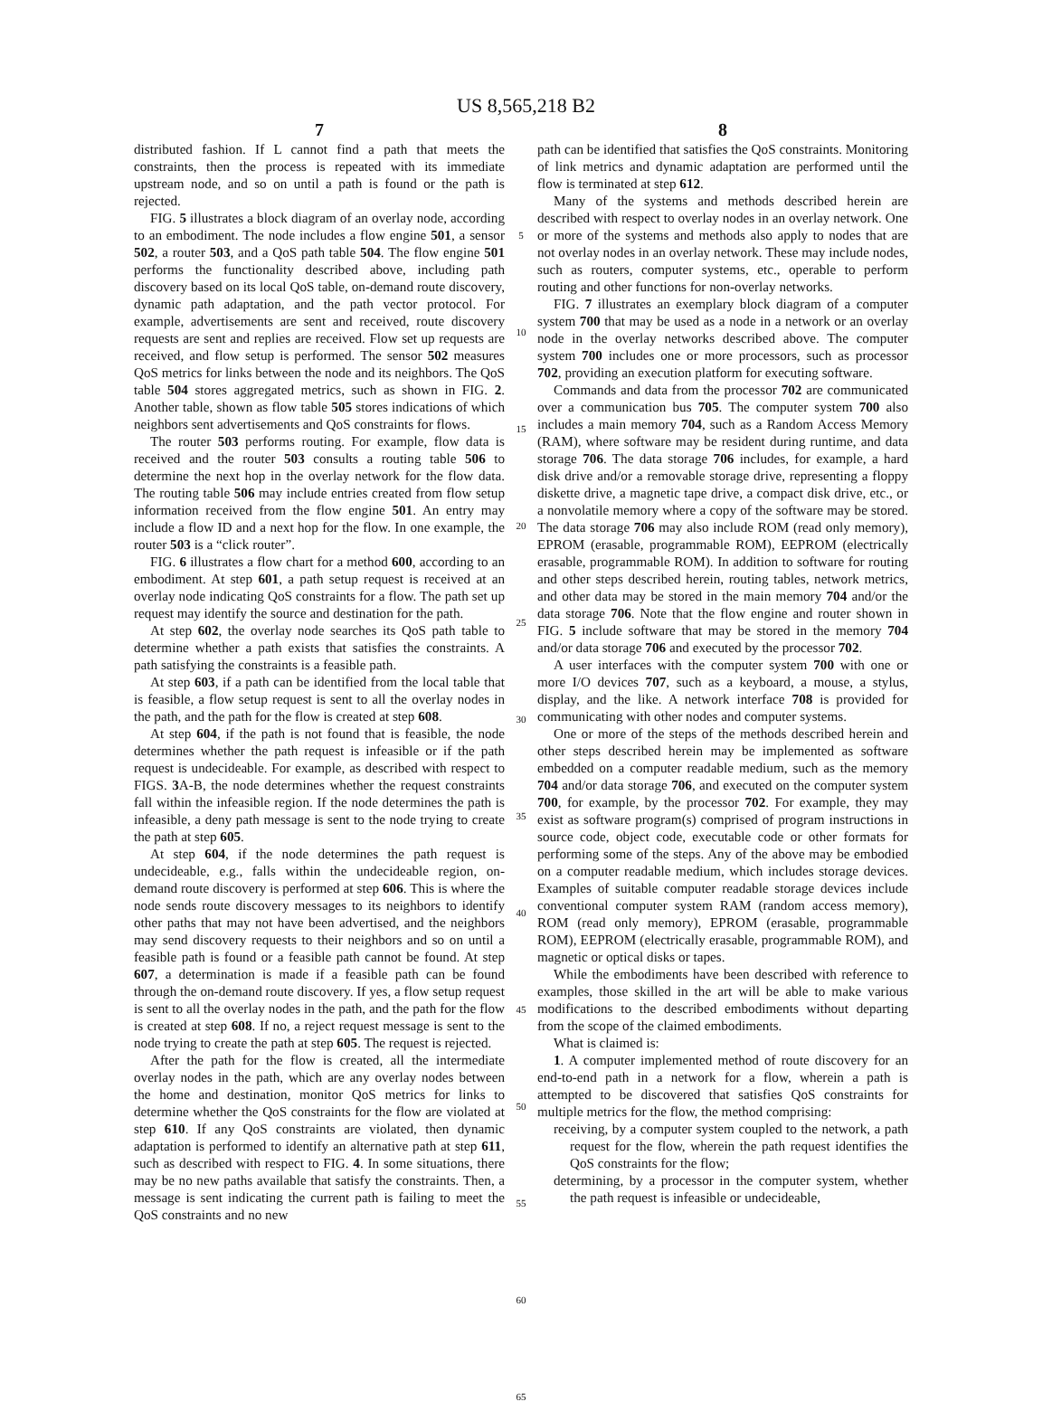US 8,565,218 B2
7
distributed fashion. If L cannot find a path that meets the constraints, then the process is repeated with its immediate upstream node, and so on until a path is found or the path is rejected.
FIG. 5 illustrates a block diagram of an overlay node, according to an embodiment. The node includes a flow engine 501, a sensor 502, a router 503, and a QoS path table 504. The flow engine 501 performs the functionality described above, including path discovery based on its local QoS table, on-demand route discovery, dynamic path adaptation, and the path vector protocol. For example, advertisements are sent and received, route discovery requests are sent and replies are received. Flow set up requests are received, and flow setup is performed. The sensor 502 measures QoS metrics for links between the node and its neighbors. The QoS table 504 stores aggregated metrics, such as shown in FIG. 2. Another table, shown as flow table 505 stores indications of which neighbors sent advertisements and QoS constraints for flows.
The router 503 performs routing. For example, flow data is received and the router 503 consults a routing table 506 to determine the next hop in the overlay network for the flow data. The routing table 506 may include entries created from flow setup information received from the flow engine 501. An entry may include a flow ID and a next hop for the flow. In one example, the router 503 is a “click router”.
FIG. 6 illustrates a flow chart for a method 600, according to an embodiment. At step 601, a path setup request is received at an overlay node indicating QoS constraints for a flow. The path set up request may identify the source and destination for the path.
At step 602, the overlay node searches its QoS path table to determine whether a path exists that satisfies the constraints. A path satisfying the constraints is a feasible path.
At step 603, if a path can be identified from the local table that is feasible, a flow setup request is sent to all the overlay nodes in the path, and the path for the flow is created at step 608.
At step 604, if the path is not found that is feasible, the node determines whether the path request is infeasible or if the path request is undecideable. For example, as described with respect to FIGS. 3 A-B, the node determines whether the request constraints fall within the infeasible region. If the node determines the path is infeasible, a deny path message is sent to the node trying to create the path at step 605.
At step 604, if the node determines the path request is undecideable, e.g., falls within the undecideable region, on-demand route discovery is performed at step 606. This is where the node sends route discovery messages to its neighbors to identify other paths that may not have been advertised, and the neighbors may send discovery requests to their neighbors and so on until a feasible path is found or a feasible path cannot be found. At step 607, a determination is made if a feasible path can be found through the on-demand route discovery. If yes, a flow setup request is sent to all the overlay nodes in the path, and the path for the flow is created at step 608. If no, a reject request message is sent to the node trying to create the path at step 605. The request is rejected.
After the path for the flow is created, all the intermediate overlay nodes in the path, which are any overlay nodes between the home and destination, monitor QoS metrics for links to determine whether the QoS constraints for the flow are violated at step 610. If any QoS constraints are violated, then dynamic adaptation is performed to identify an alternative path at step 611, such as described with respect to FIG. 4. In some situations, there may be no new paths available that satisfy the constraints. Then, a message is sent indicating the current path is failing to meet the QoS constraints and no new
5
10
15
20
25
30
35
40
45
50
55
60
65
8
path can be identified that satisfies the QoS constraints. Monitoring of link metrics and dynamic adaptation are performed until the flow is terminated at step 612.
Many of the systems and methods described herein are described with respect to overlay nodes in an overlay network. One or more of the systems and methods also apply to nodes that are not overlay nodes in an overlay network. These may include nodes, such as routers, computer systems, etc., operable to perform routing and other functions for non-overlay networks.
FIG. 7 illustrates an exemplary block diagram of a computer system 700 that may be used as a node in a network or an overlay node in the overlay networks described above. The computer system 700 includes one or more processors, such as processor 702, providing an execution platform for executing software.
Commands and data from the processor 702 are communicated over a communication bus 705. The computer system 700 also includes a main memory 704, such as a Random Access Memory (RAM), where software may be resident during runtime, and data storage 706. The data storage 706 includes, for example, a hard disk drive and/or a removable storage drive, representing a floppy diskette drive, a magnetic tape drive, a compact disk drive, etc., or a nonvolatile memory where a copy of the software may be stored. The data storage 706 may also include ROM (read only memory), EPROM (erasable, programmable ROM), EEPROM (electrically erasable, programmable ROM). In addition to software for routing and other steps described herein, routing tables, network metrics, and other data may be stored in the main memory 704 and/or the data storage 706. Note that the flow engine and router shown in FIG. 5 include software that may be stored in the memory 704 and/or data storage 706 and executed by the processor 702.
A user interfaces with the computer system 700 with one or more I/O devices 707, such as a keyboard, a mouse, a stylus, display, and the like. A network interface 708 is provided for communicating with other nodes and computer systems.
One or more of the steps of the methods described herein and other steps described herein may be implemented as software embedded on a computer readable medium, such as the memory 704 and/or data storage 706, and executed on the computer system 700, for example, by the processor 702. For example, they may exist as software program(s) comprised of program instructions in source code, object code, executable code or other formats for performing some of the steps. Any of the above may be embodied on a computer readable medium, which includes storage devices. Examples of suitable computer readable storage devices include conventional computer system RAM (random access memory), ROM (read only memory), EPROM (erasable, programmable ROM), EEPROM (electrically erasable, programmable ROM), and magnetic or optical disks or tapes.
While the embodiments have been described with reference to examples, those skilled in the art will be able to make various modifications to the described embodiments without departing from the scope of the claimed embodiments.
What is claimed is:
1. A computer implemented method of route discovery for an end-to-end path in a network for a flow, wherein a path is attempted to be discovered that satisfies QoS constraints for multiple metrics for the flow, the method comprising:
receiving, by a computer system coupled to the network, a path request for the flow, wherein the path request identifies the QoS constraints for the flow;
determining, by a processor in the computer system, whether the path request is infeasible or undecideable,